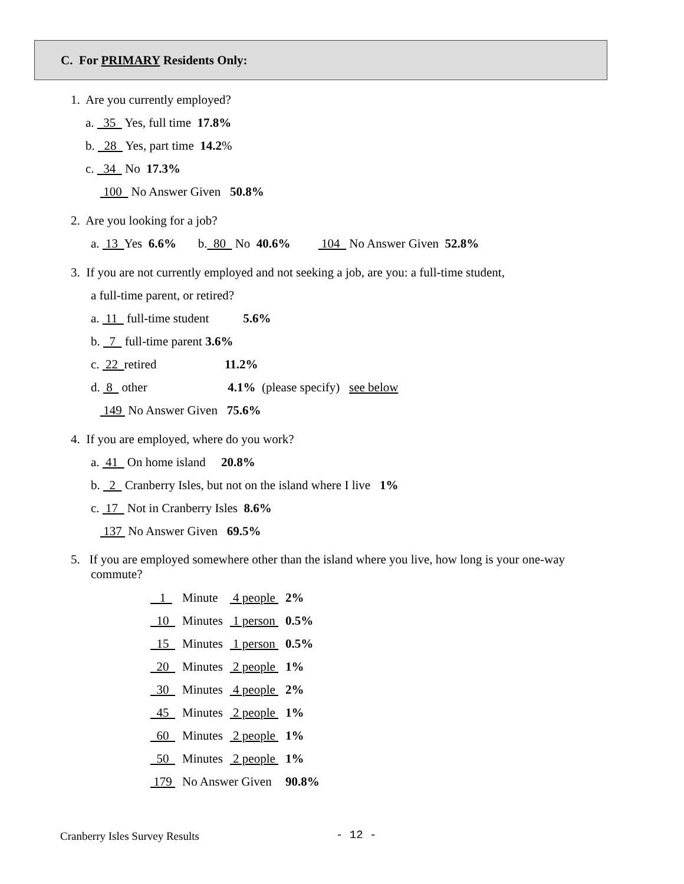C. For PRIMARY Residents Only:
1. Are you currently employed?
a. 35 Yes, full time 17.8%
b. 28 Yes, part time 14.2%
c. 34 No 17.3%
100 No Answer Given 50.8%
2. Are you looking for a job?
a. 13 Yes 6.6% b. 80 No 40.6% 104 No Answer Given 52.8%
3. If you are not currently employed and not seeking a job, are you: a full-time student,
a full-time parent, or retired?
a. 11 full-time student 5.6%
b. 7 full-time parent 3.6%
c. 22 retired 11.2%
d. 8 other 4.1% (please specify) see below
149 No Answer Given 75.6%
4. If you are employed, where do you work?
a. 41 On home island 20.8%
b. 2 Cranberry Isles, but not on the island where I live 1%
c. 17 Not in Cranberry Isles 8.6%
137 No Answer Given 69.5%
5. If you are employed somewhere other than the island where you live, how long is your one-way commute?
| 1 | Minute | 4 people | 2% |
| 10 | Minutes | 1 person | 0.5% |
| 15 | Minutes | 1 person | 0.5% |
| 20 | Minutes | 2 people | 1% |
| 30 | Minutes | 4 people | 2% |
| 45 | Minutes | 2 people | 1% |
| 60 | Minutes | 2 people | 1% |
| 50 | Minutes | 2 people | 1% |
| 179 | No Answer Given | | 90.8% |
Cranberry Isles Survey Results - 12 -